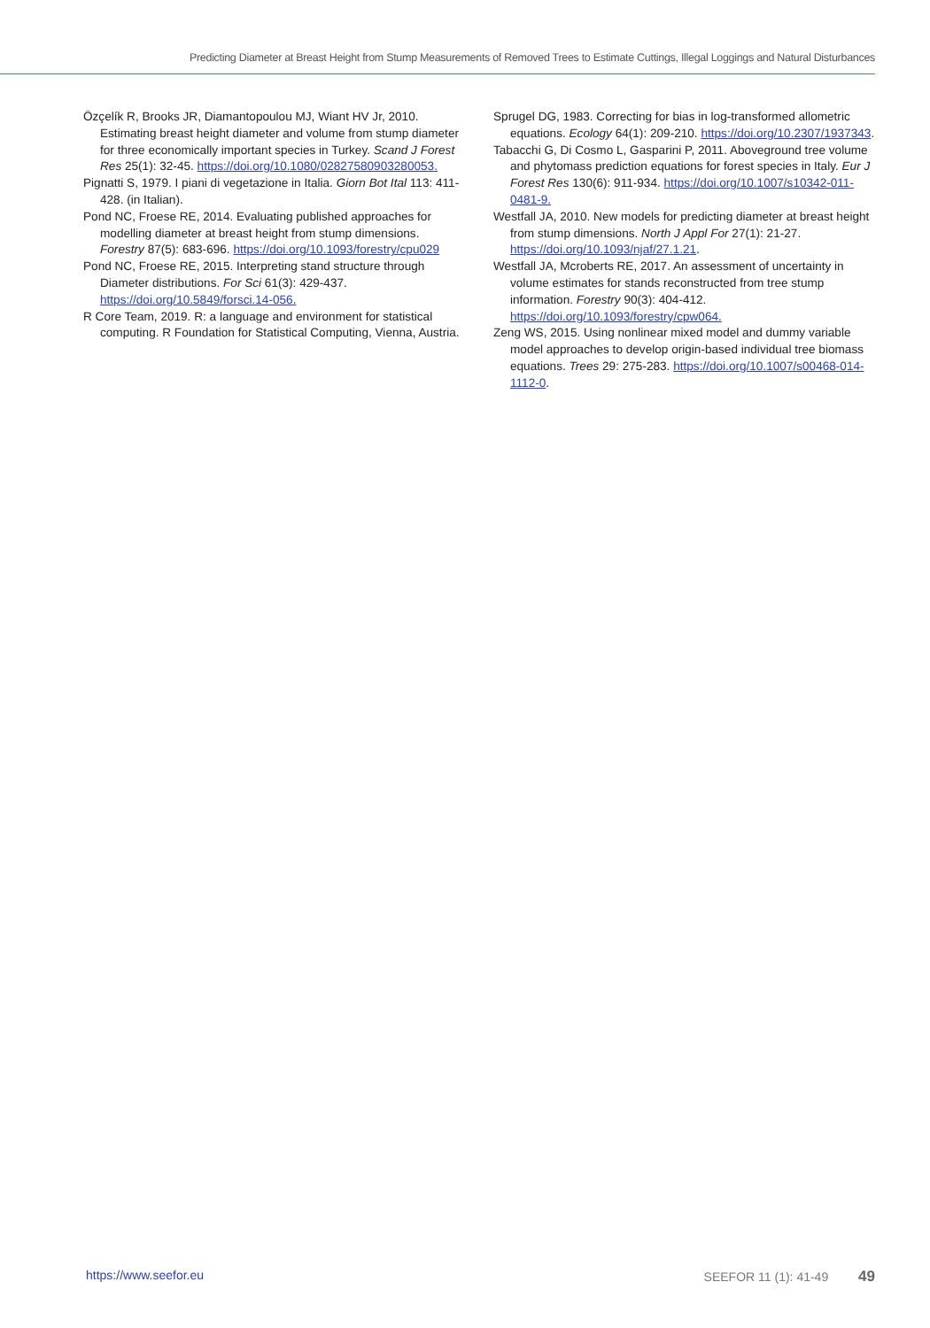Predicting Diameter at Breast Height from Stump Measurements of Removed Trees to Estimate Cuttings, Illegal Loggings and Natural Disturbances
Özçelík R, Brooks JR, Diamantopoulou MJ, Wiant HV Jr, 2010. Estimating breast height diameter and volume from stump diameter for three economically important species in Turkey. Scand J Forest Res 25(1): 32-45. https://doi.org/10.1080/02827580903280053.
Pignatti S, 1979. I piani di vegetazione in Italia. Giorn Bot Ital 113: 411-428. (in Italian).
Pond NC, Froese RE, 2014. Evaluating published approaches for modelling diameter at breast height from stump dimensions. Forestry 87(5): 683-696. https://doi.org/10.1093/forestry/cpu029
Pond NC, Froese RE, 2015. Interpreting stand structure through Diameter distributions. For Sci 61(3): 429-437. https://doi.org/10.5849/forsci.14-056.
R Core Team, 2019. R: a language and environment for statistical computing. R Foundation for Statistical Computing, Vienna, Austria.
Sprugel DG, 1983. Correcting for bias in log-transformed allometric equations. Ecology 64(1): 209-210. https://doi.org/10.2307/1937343.
Tabacchi G, Di Cosmo L, Gasparini P, 2011. Aboveground tree volume and phytomass prediction equations for forest species in Italy. Eur J Forest Res 130(6): 911-934. https://doi.org/10.1007/s10342-011-0481-9.
Westfall JA, 2010. New models for predicting diameter at breast height from stump dimensions. North J Appl For 27(1): 21-27. https://doi.org/10.1093/njaf/27.1.21.
Westfall JA, Mcroberts RE, 2017. An assessment of uncertainty in volume estimates for stands reconstructed from tree stump information. Forestry 90(3): 404-412. https://doi.org/10.1093/forestry/cpw064.
Zeng WS, 2015. Using nonlinear mixed model and dummy variable model approaches to develop origin-based individual tree biomass equations. Trees 29: 275-283. https://doi.org/10.1007/s00468-014-1112-0.
https://www.seefor.eu SEEFOR 11 (1): 41-49 49